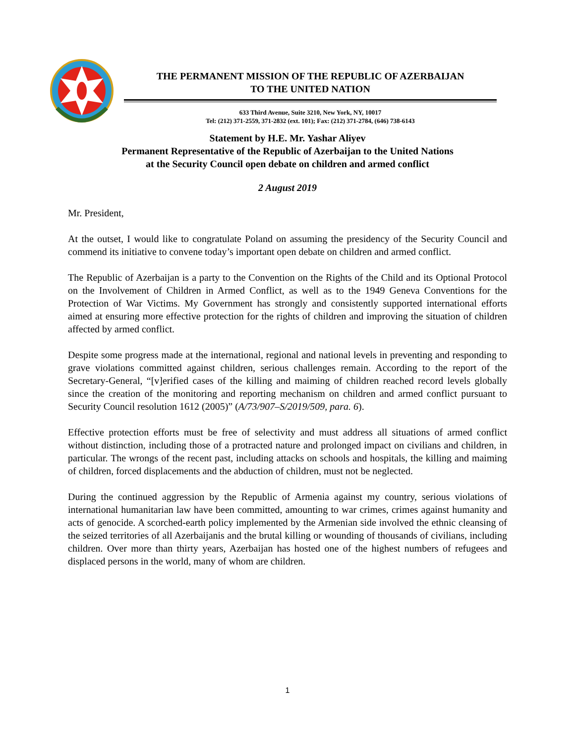THE PERMANENT MISSION OF THE REPUBLIC OF AZERBAIJAN
TO THE UNITED NATION
633 Third Avenue, Suite 3210, New York, NY, 10017
Tel: (212) 371-2559, 371-2832 (ext. 101); Fax: (212) 371-2784, (646) 738-6143
Statement by H.E. Mr. Yashar Aliyev
Permanent Representative of the Republic of Azerbaijan to the United Nations
at the Security Council open debate on children and armed conflict
2 August 2019
Mr. President,
At the outset, I would like to congratulate Poland on assuming the presidency of the Security Council and commend its initiative to convene today’s important open debate on children and armed conflict.
The Republic of Azerbaijan is a party to the Convention on the Rights of the Child and its Optional Protocol on the Involvement of Children in Armed Conflict, as well as to the 1949 Geneva Conventions for the Protection of War Victims. My Government has strongly and consistently supported international efforts aimed at ensuring more effective protection for the rights of children and improving the situation of children affected by armed conflict.
Despite some progress made at the international, regional and national levels in preventing and responding to grave violations committed against children, serious challenges remain. According to the report of the Secretary-General, “[v]erified cases of the killing and maiming of children reached record levels globally since the creation of the monitoring and reporting mechanism on children and armed conflict pursuant to Security Council resolution 1612 (2005)” (A/73/907–S/2019/509, para. 6).
Effective protection efforts must be free of selectivity and must address all situations of armed conflict without distinction, including those of a protracted nature and prolonged impact on civilians and children, in particular. The wrongs of the recent past, including attacks on schools and hospitals, the killing and maiming of children, forced displacements and the abduction of children, must not be neglected.
During the continued aggression by the Republic of Armenia against my country, serious violations of international humanitarian law have been committed, amounting to war crimes, crimes against humanity and acts of genocide. A scorched-earth policy implemented by the Armenian side involved the ethnic cleansing of the seized territories of all Azerbaijanis and the brutal killing or wounding of thousands of civilians, including children. Over more than thirty years, Azerbaijan has hosted one of the highest numbers of refugees and displaced persons in the world, many of whom are children.
1